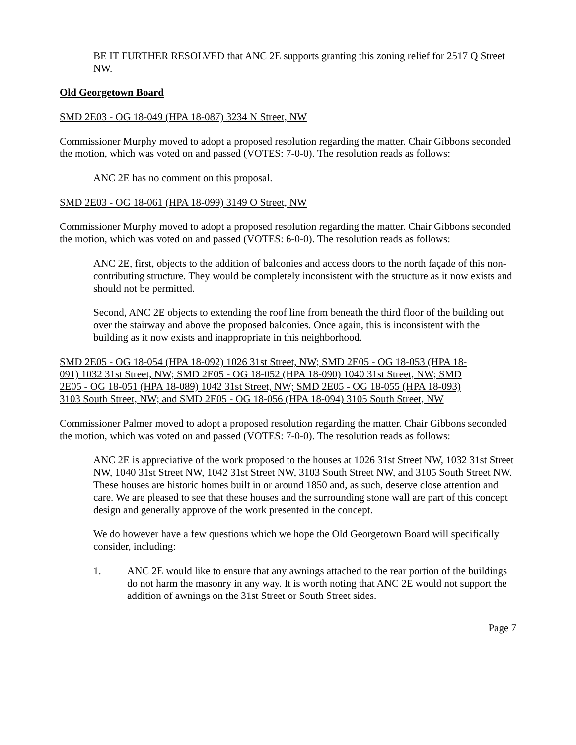BE IT FURTHER RESOLVED that ANC 2E supports granting this zoning relief for 2517 Q Street NW.
Old Georgetown Board
SMD 2E03 - OG 18-049 (HPA 18-087) 3234 N Street, NW
Commissioner Murphy moved to adopt a proposed resolution regarding the matter. Chair Gibbons seconded the motion, which was voted on and passed (VOTES: 7-0-0). The resolution reads as follows:
ANC 2E has no comment on this proposal.
SMD 2E03 - OG 18-061 (HPA 18-099) 3149 O Street, NW
Commissioner Murphy moved to adopt a proposed resolution regarding the matter. Chair Gibbons seconded the motion, which was voted on and passed (VOTES: 6-0-0). The resolution reads as follows:
ANC 2E, first, objects to the addition of balconies and access doors to the north façade of this non-contributing structure. They would be completely inconsistent with the structure as it now exists and should not be permitted.
Second, ANC 2E objects to extending the roof line from beneath the third floor of the building out over the stairway and above the proposed balconies. Once again, this is inconsistent with the building as it now exists and inappropriate in this neighborhood.
SMD 2E05 - OG 18-054 (HPA 18-092) 1026 31st Street, NW; SMD 2E05 - OG 18-053 (HPA 18-091) 1032 31st Street, NW; SMD 2E05 - OG 18-052 (HPA 18-090) 1040 31st Street, NW; SMD 2E05 - OG 18-051 (HPA 18-089) 1042 31st Street, NW; SMD 2E05 - OG 18-055 (HPA 18-093) 3103 South Street, NW; and SMD 2E05 - OG 18-056 (HPA 18-094) 3105 South Street, NW
Commissioner Palmer moved to adopt a proposed resolution regarding the matter. Chair Gibbons seconded the motion, which was voted on and passed (VOTES: 7-0-0). The resolution reads as follows:
ANC 2E is appreciative of the work proposed to the houses at 1026 31st Street NW, 1032 31st Street NW, 1040 31st Street NW, 1042 31st Street NW, 3103 South Street NW, and 3105 South Street NW. These houses are historic homes built in or around 1850 and, as such, deserve close attention and care. We are pleased to see that these houses and the surrounding stone wall are part of this concept design and generally approve of the work presented in the concept.
We do however have a few questions which we hope the Old Georgetown Board will specifically consider, including:
1. ANC 2E would like to ensure that any awnings attached to the rear portion of the buildings do not harm the masonry in any way. It is worth noting that ANC 2E would not support the addition of awnings on the 31st Street or South Street sides.
Page 7